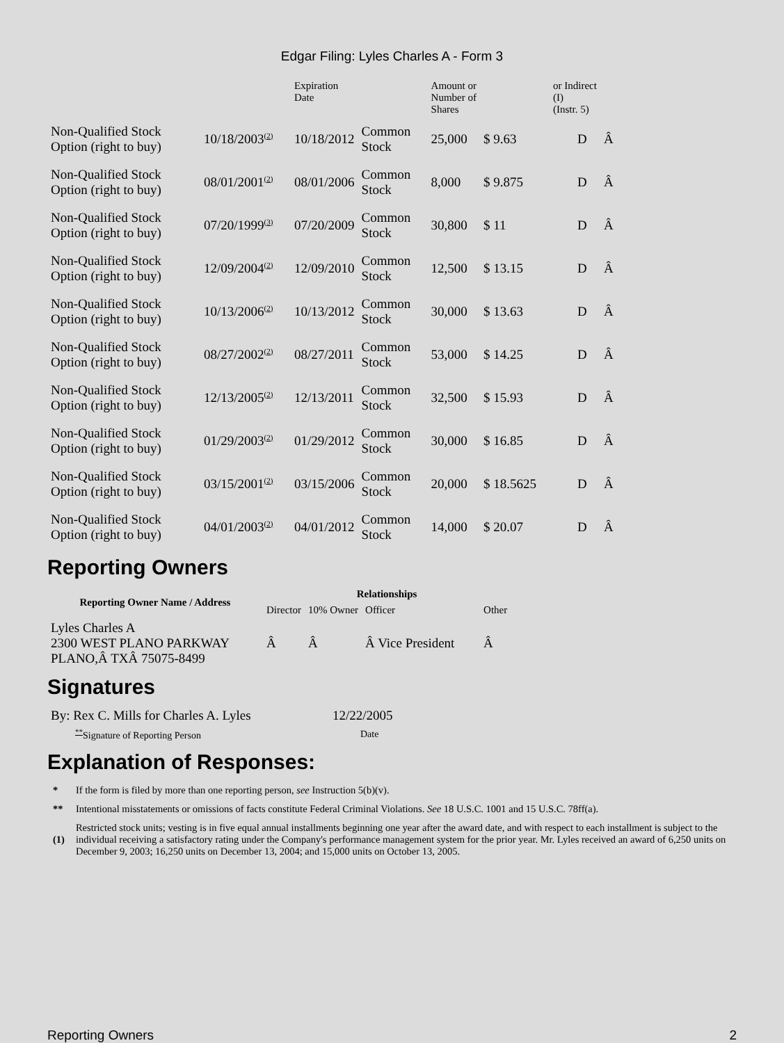Edgar Filing: Lyles Charles A - Form 3
| | | Expiration Date | | Amount or Number of Shares | | or Indirect (I) (Instr. 5) | |
| Non-Qualified Stock Option (right to buy) | 10/18/2003<sup>(2)</sup> | 10/18/2012 | Common Stock | 25,000 | $ 9.63 | D | Â |
| Non-Qualified Stock Option (right to buy) | 08/01/2001<sup>(2)</sup> | 08/01/2006 | Common Stock | 8,000 | $ 9.875 | D | Â |
| Non-Qualified Stock Option (right to buy) | 07/20/1999<sup>(3)</sup> | 07/20/2009 | Common Stock | 30,800 | $ 11 | D | Â |
| Non-Qualified Stock Option (right to buy) | 12/09/2004<sup>(2)</sup> | 12/09/2010 | Common Stock | 12,500 | $ 13.15 | D | Â |
| Non-Qualified Stock Option (right to buy) | 10/13/2006<sup>(2)</sup> | 10/13/2012 | Common Stock | 30,000 | $ 13.63 | D | Â |
| Non-Qualified Stock Option (right to buy) | 08/27/2002<sup>(2)</sup> | 08/27/2011 | Common Stock | 53,000 | $ 14.25 | D | Â |
| Non-Qualified Stock Option (right to buy) | 12/13/2005<sup>(2)</sup> | 12/13/2011 | Common Stock | 32,500 | $ 15.93 | D | Â |
| Non-Qualified Stock Option (right to buy) | 01/29/2003<sup>(2)</sup> | 01/29/2012 | Common Stock | 30,000 | $ 16.85 | D | Â |
| Non-Qualified Stock Option (right to buy) | 03/15/2001<sup>(2)</sup> | 03/15/2006 | Common Stock | 20,000 | $ 18.5625 | D | Â |
| Non-Qualified Stock Option (right to buy) | 04/01/2003<sup>(2)</sup> | 04/01/2012 | Common Stock | 14,000 | $ 20.07 | D | Â |
Reporting Owners
| Reporting Owner Name / Address | Relationships | | | |
| --- | --- | --- | --- | --- |
| | Director | 10% Owner | Officer | Other |
| Lyles Charles A 2300 WEST PLANO PARKWAY PLANO,Â TXÂ 75075-8499 | Â | Â | Â Vice President | Â |
Signatures
| By: Rex C. Mills for Charles A. Lyles | 12/22/2005 |
| <sup>**</sup> Signature of Reporting Person | Date |
Explanation of Responses:
| * | If the form is filed by more than one reporting person, see Instruction 5(b)(v). |
| ** | Intentional misstatements or omissions of facts constitute Federal Criminal Violations. See 18 U.S.C. 1001 and 15 U.S.C. 78ff(a). |
| (1) | Restricted stock units; vesting is in five equal annual installments beginning one year after the award date, and with respect to each installment is subject to the individual receiving a satisfactory rating under the Company's performance management system for the prior year. Mr. Lyles received an award of 6,250 units on December 9, 2003; 16,250 units on December 13, 2004; and 15,000 units on October 13, 2005. |
Reporting Owners 2